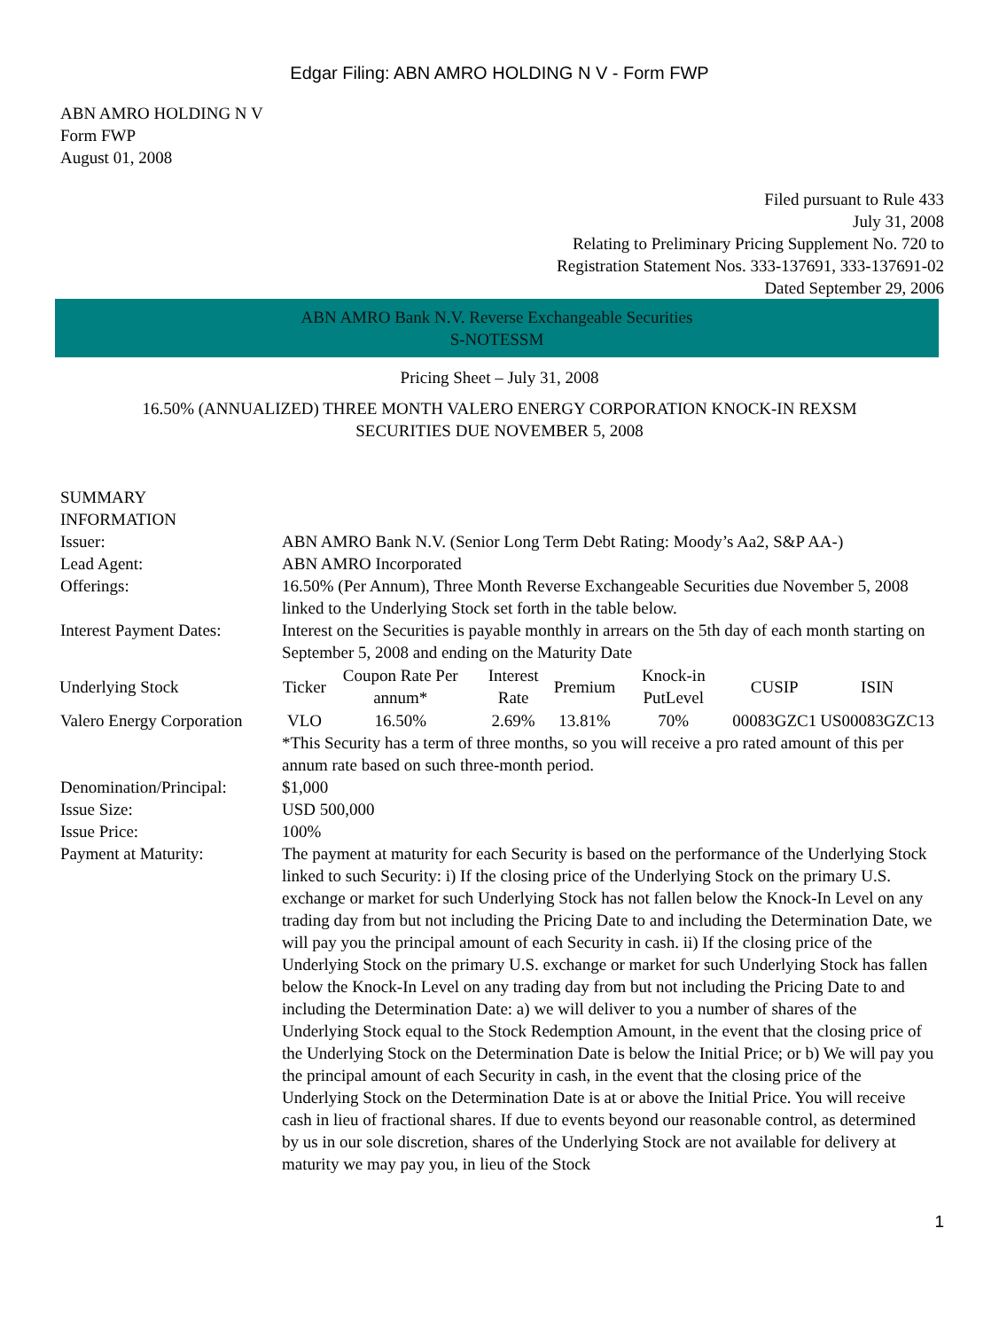Edgar Filing: ABN AMRO HOLDING N V - Form FWP
ABN AMRO HOLDING N V
Form FWP
August 01, 2008
Filed pursuant to Rule 433
July 31, 2008
Relating to Preliminary Pricing Supplement No. 720 to
Registration Statement Nos. 333-137691, 333-137691-02
Dated September 29, 2006
ABN AMRO Bank N.V. Reverse Exchangeable Securities
S-NOTESSM
Pricing Sheet – July 31, 2008
16.50% (ANNUALIZED) THREE MONTH VALERO ENERGY CORPORATION KNOCK-IN REXSM
SECURITIES DUE NOVEMBER 5, 2008
| SUMMARY INFORMATION | |
| Issuer: | ABN AMRO Bank N.V. (Senior Long Term Debt Rating: Moody’s Aa2, S&P AA-) |
| Lead Agent: | ABN AMRO Incorporated |
| Offerings: | 16.50% (Per Annum), Three Month Reverse Exchangeable Securities due November 5, 2008 linked to the Underlying Stock set forth in the table below. |
| Interest Payment Dates: | Interest on the Securities is payable monthly in arrears on the 5th day of each month starting on September 5, 2008 and ending on the Maturity Date |
| Underlying Stock | Ticker | Coupon Rate Per annum* | Interest Rate | Premium | Knock-in PutLevel | CUSIP | ISIN |
| --- | --- | --- | --- | --- | --- | --- | --- |
| Valero Energy Corporation | VLO | 16.50% | 2.69% | 13.81% | 70% | 00083GZC1 | US00083GZC13 |
| | *This Security has a term of three months, so you will receive a pro rated amount of this per annum rate based on such three-month period. |
| Denomination/Principal: | $1,000 |
| Issue Size: | USD 500,000 |
| Issue Price: | 100% |
| Payment at Maturity: | The payment at maturity for each Security is based on the performance of the Underlying Stock linked to such Security: i) If the closing price of the Underlying Stock on the primary U.S. exchange or market for such Underlying Stock has not fallen below the Knock-In Level on any trading day from but not including the Pricing Date to and including the Determination Date, we will pay you the principal amount of each Security in cash. ii) If the closing price of the Underlying Stock on the primary U.S. exchange or market for such Underlying Stock has fallen below the Knock-In Level on any trading day from but not including the Pricing Date to and including the Determination Date: a) we will deliver to you a number of shares of the Underlying Stock equal to the Stock Redemption Amount, in the event that the closing price of the Underlying Stock on the Determination Date is below the Initial Price; or b) We will pay you the principal amount of each Security in cash, in the event that the closing price of the Underlying Stock on the Determination Date is at or above the Initial Price. You will receive cash in lieu of fractional shares. If due to events beyond our reasonable control, as determined by us in our sole discretion, shares of the Underlying Stock are not available for delivery at maturity we may pay you, in lieu of the Stock |
1